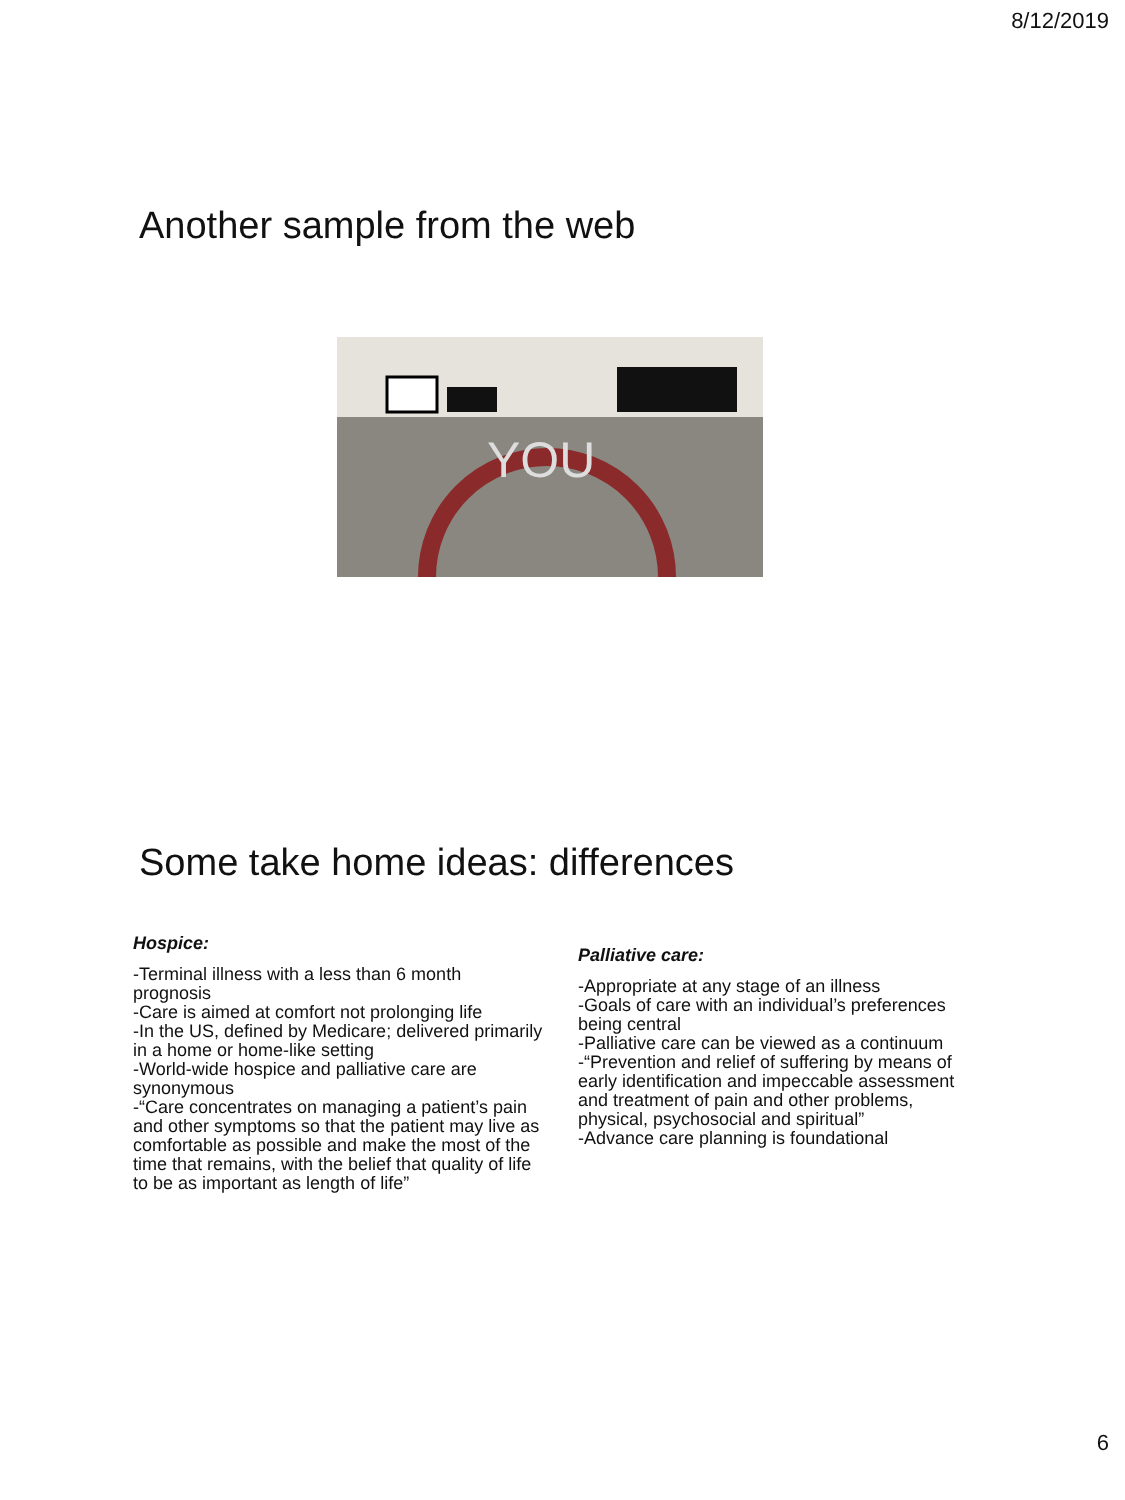8/12/2019
Another sample from the web
YOU
Some take home ideas: differences
Hospice:
-Terminal illness with a less than 6 month prognosis
-Care is aimed at comfort not prolonging life
-In the US, defined by Medicare; delivered primarily in a home or home-like setting
-World-wide hospice and palliative care are synonymous
-“Care concentrates on managing a patient’s pain and other symptoms so that the patient may live as comfortable as possible and make the most of the time that remains, with the belief that quality of life to be as important as length of life”
Palliative care:
-Appropriate at any stage of an illness
-Goals of care with an individual’s preferences being central
-Palliative care can be viewed as a continuum
-“Prevention and relief of suffering by means of early identification and impeccable assessment and treatment of pain and other problems, physical, psychosocial and spiritual”
-Advance care planning is foundational
6